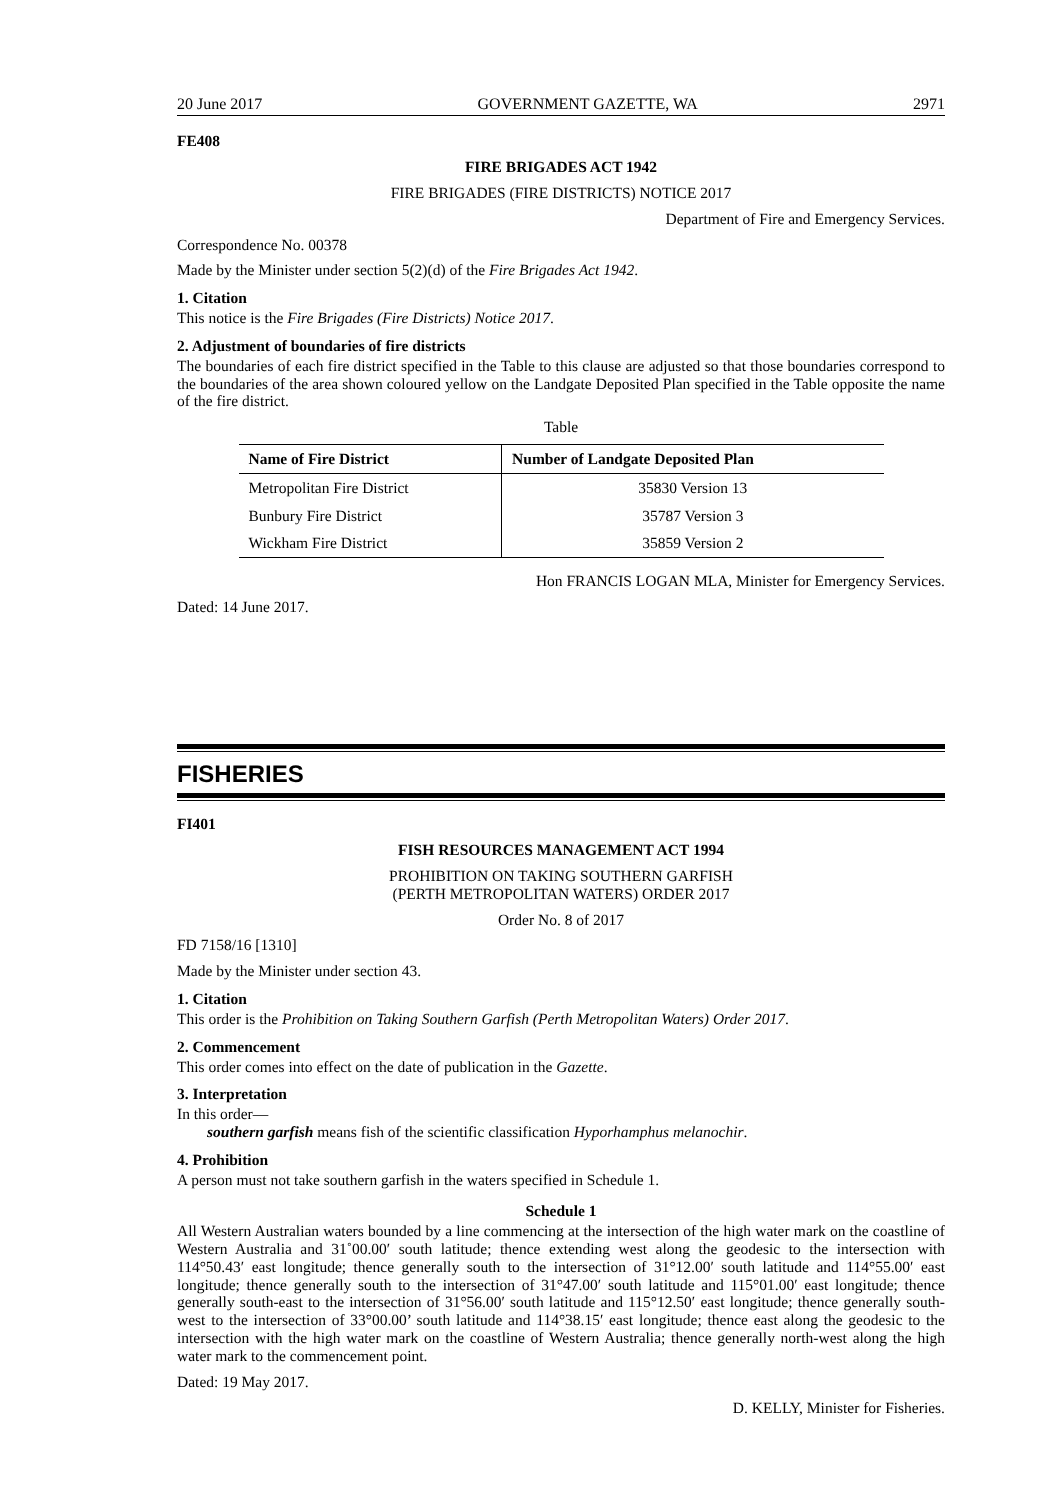20 June 2017 GOVERNMENT GAZETTE, WA 2971
FE408
FIRE BRIGADES ACT 1942
FIRE BRIGADES (FIRE DISTRICTS) NOTICE 2017
Department of Fire and Emergency Services.
Correspondence No. 00378
Made by the Minister under section 5(2)(d) of the Fire Brigades Act 1942.
1. Citation
This notice is the Fire Brigades (Fire Districts) Notice 2017.
2. Adjustment of boundaries of fire districts
The boundaries of each fire district specified in the Table to this clause are adjusted so that those boundaries correspond to the boundaries of the area shown coloured yellow on the Landgate Deposited Plan specified in the Table opposite the name of the fire district.
Table
| Name of Fire District | Number of Landgate Deposited Plan |
| --- | --- |
| Metropolitan Fire District | 35830 Version 13 |
| Bunbury Fire District | 35787 Version 3 |
| Wickham Fire District | 35859 Version 2 |
Hon FRANCIS LOGAN MLA, Minister for Emergency Services.
Dated: 14 June 2017.
FISHERIES
FI401
FISH RESOURCES MANAGEMENT ACT 1994
PROHIBITION ON TAKING SOUTHERN GARFISH
(PERTH METROPOLITAN WATERS) ORDER 2017
Order No. 8 of 2017
FD 7158/16 [1310]
Made by the Minister under section 43.
1. Citation
This order is the Prohibition on Taking Southern Garfish (Perth Metropolitan Waters) Order 2017.
2. Commencement
This order comes into effect on the date of publication in the Gazette.
3. Interpretation
In this order—
southern garfish means fish of the scientific classification Hyporhamphus melanochir.
4. Prohibition
A person must not take southern garfish in the waters specified in Schedule 1.
Schedule 1
All Western Australian waters bounded by a line commencing at the intersection of the high water mark on the coastline of Western Australia and 31˚00.00′ south latitude; thence extending west along the geodesic to the intersection with 114°50.43′ east longitude; thence generally south to the intersection of 31°12.00′ south latitude and 114°55.00′ east longitude; thence generally south to the intersection of 31°47.00′ south latitude and 115°01.00′ east longitude; thence generally south-east to the intersection of 31°56.00′ south latitude and 115°12.50′ east longitude; thence generally south-west to the intersection of 33°00.00’ south latitude and 114°38.15′ east longitude; thence east along the geodesic to the intersection with the high water mark on the coastline of Western Australia; thence generally north-west along the high water mark to the commencement point.
Dated: 19 May 2017.
D. KELLY, Minister for Fisheries.